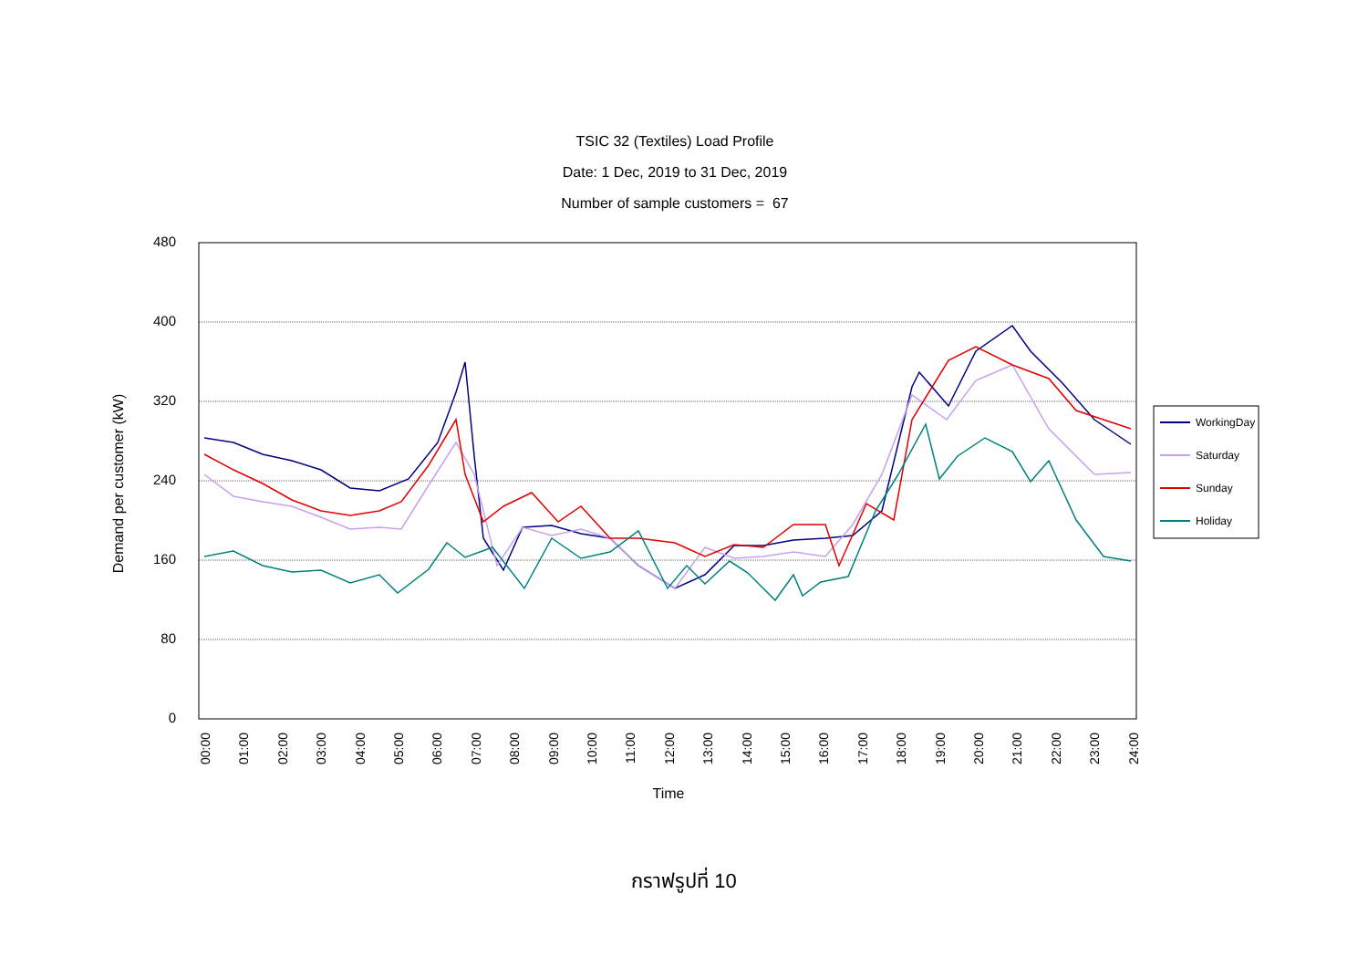TSIC 32 (Textiles) Load Profile
Date: 1 Dec, 2019 to 31 Dec, 2019
Number of sample customers = 67
480
400
320
240
160
80
0
Demand per customer (kW)
Time
00:00
01:00
02:00
03:00
04:00
05:00
06:00
07:00
08:00
09:00
10:00
11:00
12:00
13:00
14:00
15:00
16:00
17:00
18:00
19:00
20:00
21:00
22:00
23:00
24:00
WorkingDay
Saturday
Sunday
Holiday
กราฟรูปที่ 10